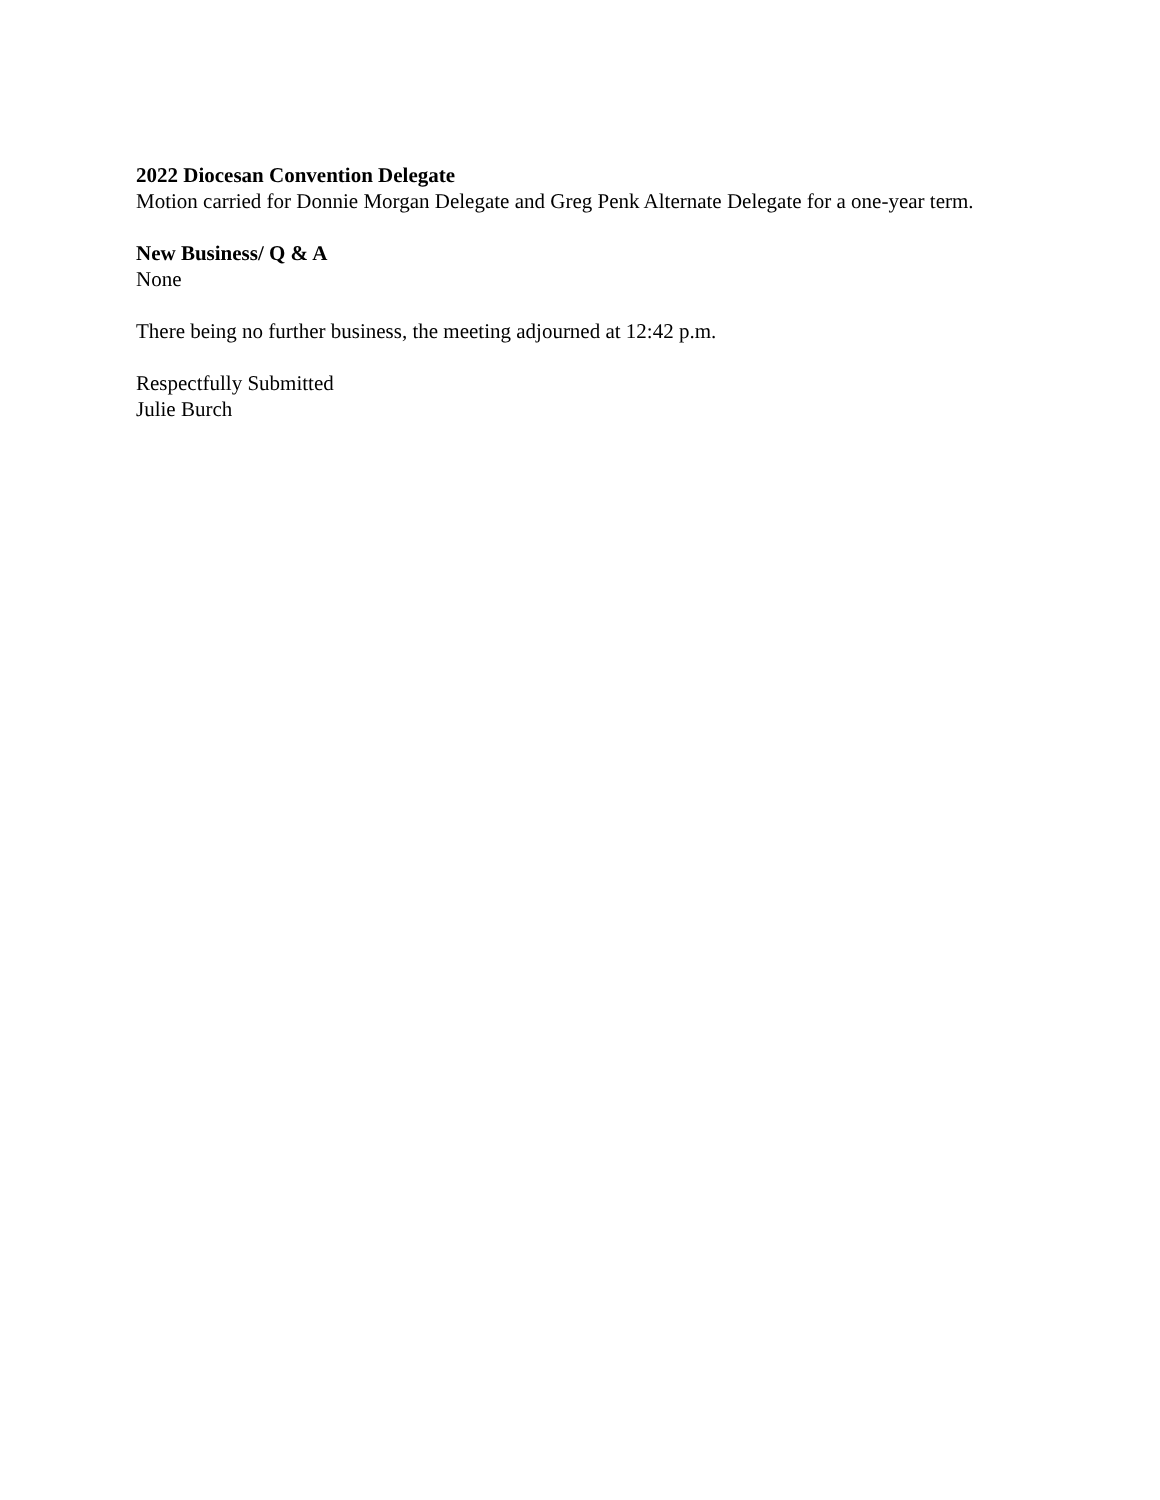2022 Diocesan Convention Delegate
Motion carried for Donnie Morgan Delegate and Greg Penk Alternate Delegate for a one-year term.
New Business/ Q & A
None
There being no further business, the meeting adjourned at 12:42 p.m.
Respectfully Submitted
Julie Burch